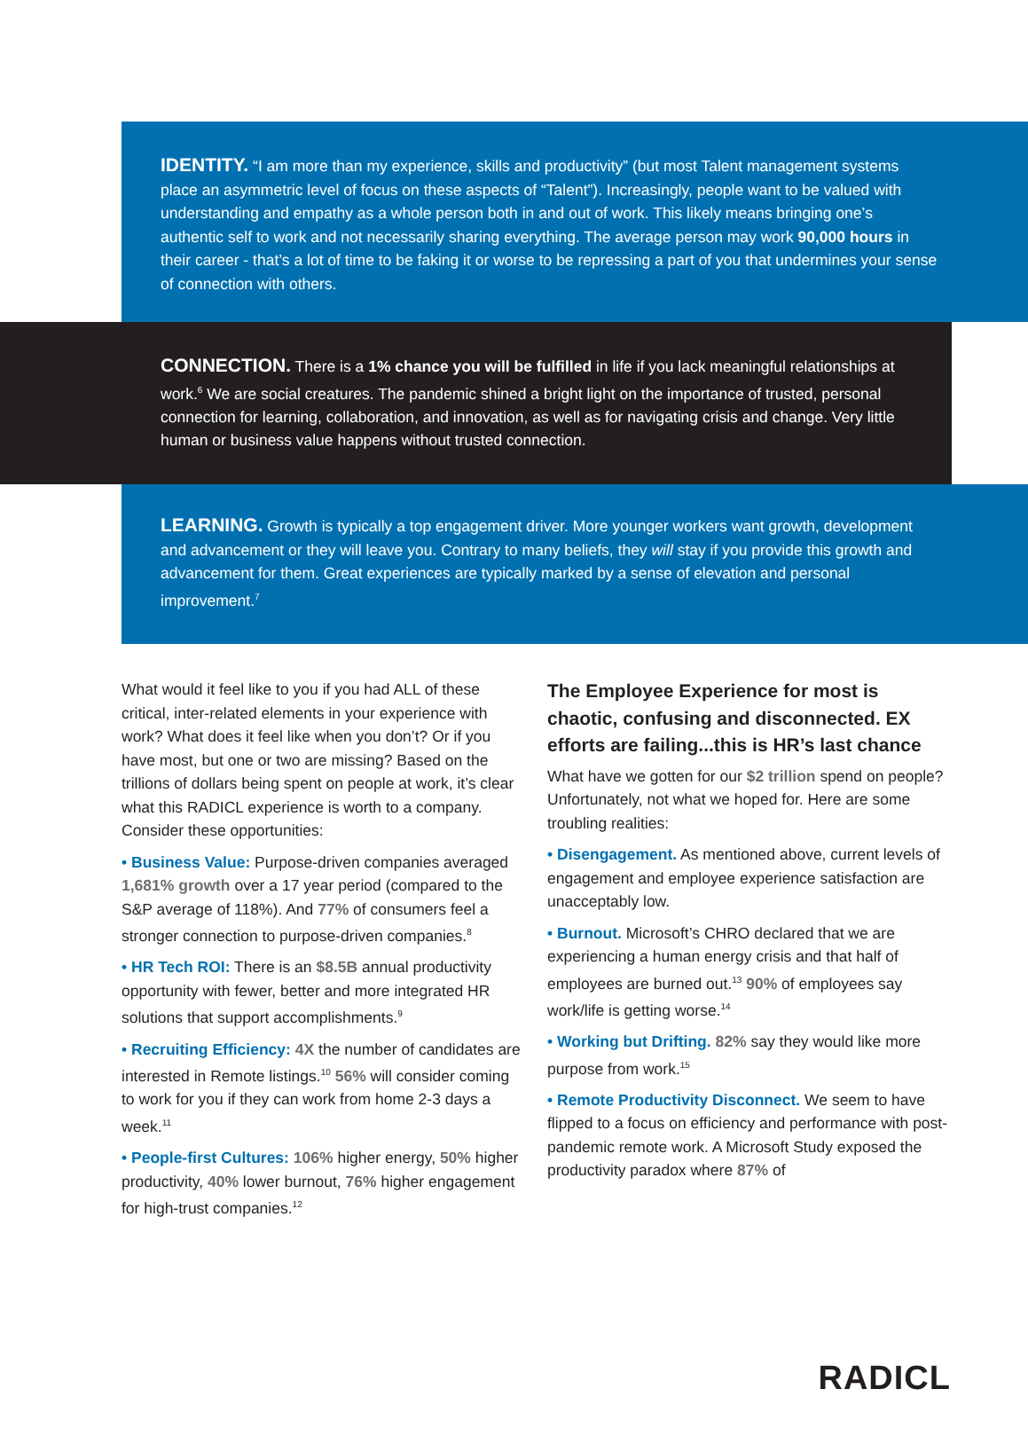IDENTITY. “I am more than my experience, skills and productivity” (but most Talent management systems place an asymmetric level of focus on these aspects of “Talent”). Increasingly, people want to be valued with understanding and empathy as a whole person both in and out of work. This likely means bringing one’s authentic self to work and not necessarily sharing everything. The average person may work 90,000 hours in their career - that’s a lot of time to be faking it or worse to be repressing a part of you that undermines your sense of connection with others.
CONNECTION. There is a 1% chance you will be fulfilled in life if you lack meaningful relationships at work.<sup>6</sup> We are social creatures. The pandemic shined a bright light on the importance of trusted, personal connection for learning, collaboration, and innovation, as well as for navigating crisis and change. Very little human or business value happens without trusted connection.
LEARNING. Growth is typically a top engagement driver. More younger workers want growth, development and advancement or they will leave you. Contrary to many beliefs, they will stay if you provide this growth and advancement for them. Great experiences are typically marked by a sense of elevation and personal improvement.<sup>7</sup>
What would it feel like to you if you had ALL of these critical, inter-related elements in your experience with work? What does it feel like when you don’t? Or if you have most, but one or two are missing? Based on the trillions of dollars being spent on people at work, it’s clear what this RADICL experience is worth to a company. Consider these opportunities:
• Business Value: Purpose-driven companies averaged 1,681% growth over a 17 year period (compared to the S&P average of 118%). And 77% of consumers feel a stronger connection to purpose-driven companies.<sup>8</sup>
• HR Tech ROI: There is an $8.5B annual productivity opportunity with fewer, better and more integrated HR solutions that support accomplishments.<sup>9</sup>
• Recruiting Efficiency: 4X the number of candidates are interested in Remote listings.<sup>10</sup> 56% will consider coming to work for you if they can work from home 2-3 days a week.<sup>11</sup>
• People-first Cultures: 106% higher energy, 50% higher productivity, 40% lower burnout, 76% higher engagement for high-trust companies.<sup>12</sup>
The Employee Experience for most is chaotic, confusing and disconnected. EX efforts are failing...this is HR’s last chance
What have we gotten for our $2 trillion spend on people? Unfortunately, not what we hoped for. Here are some troubling realities:
• Disengagement. As mentioned above, current levels of engagement and employee experience satisfaction are unacceptably low.
• Burnout. Microsoft’s CHRO declared that we are experiencing a human energy crisis and that half of employees are burned out.<sup>13</sup> 90% of employees say work/life is getting worse.<sup>14</sup>
• Working but Drifting. 82% say they would like more purpose from work.<sup>15</sup>
• Remote Productivity Disconnect. We seem to have flipped to a focus on efficiency and performance with post-pandemic remote work. A Microsoft Study exposed the productivity paradox where 87% of
RADICL